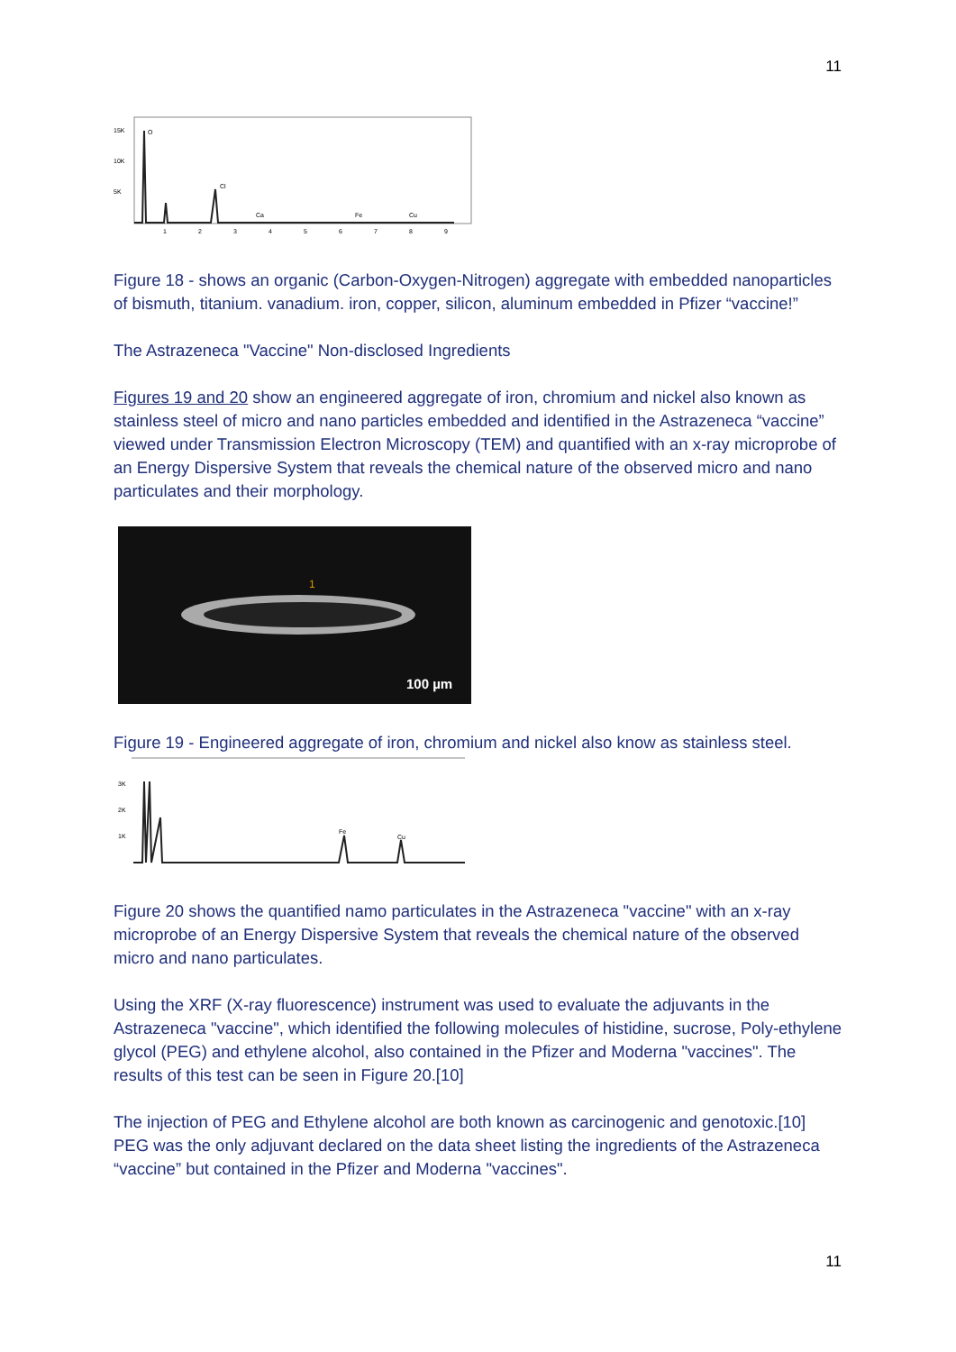11
15K
10K
5K
O
Cl
Ca
Fe
Cu
1
2
3
4
5
6
7
8
9
Figure 18 - shows an organic (Carbon-Oxygen-Nitrogen) aggregate with embedded nanoparticles of bismuth, titanium. vanadium. iron, copper, silicon, aluminum embedded in Pfizer “vaccine!”
The Astrazeneca "Vaccine" Non-disclosed Ingredients
Figures 19 and 20 show an engineered aggregate of iron, chromium and nickel also known as stainless steel of micro and nano particles embedded and identified in the Astrazeneca “vaccine” viewed under Transmission Electron Microscopy (TEM) and quantified with an x-ray microprobe of an Energy Dispersive System that reveals the chemical nature of the observed micro and nano particulates and their morphology.
1
100 µm
Figure 19 - Engineered aggregate of iron, chromium and nickel also know as stainless steel.
3K
2K
1K
Fe
Cu
Figure 20 shows the quantified namo particulates in the Astrazeneca "vaccine" with an x-ray microprobe of an Energy Dispersive System that reveals the chemical nature of the observed micro and nano particulates.
Using the XRF (X-ray fluorescence) instrument was used to evaluate the adjuvants in the Astrazeneca "vaccine", which identified the following molecules of histidine, sucrose, Poly-ethylene glycol (PEG) and ethylene alcohol, also contained in the Pfizer and Moderna "vaccines". The results of this test can be seen in Figure 20.[10]
The injection of PEG and Ethylene alcohol are both known as carcinogenic and genotoxic.[10] PEG was the only adjuvant declared on the data sheet listing the ingredients of the Astrazeneca “vaccine” but contained in the Pfizer and Moderna "vaccines".
11